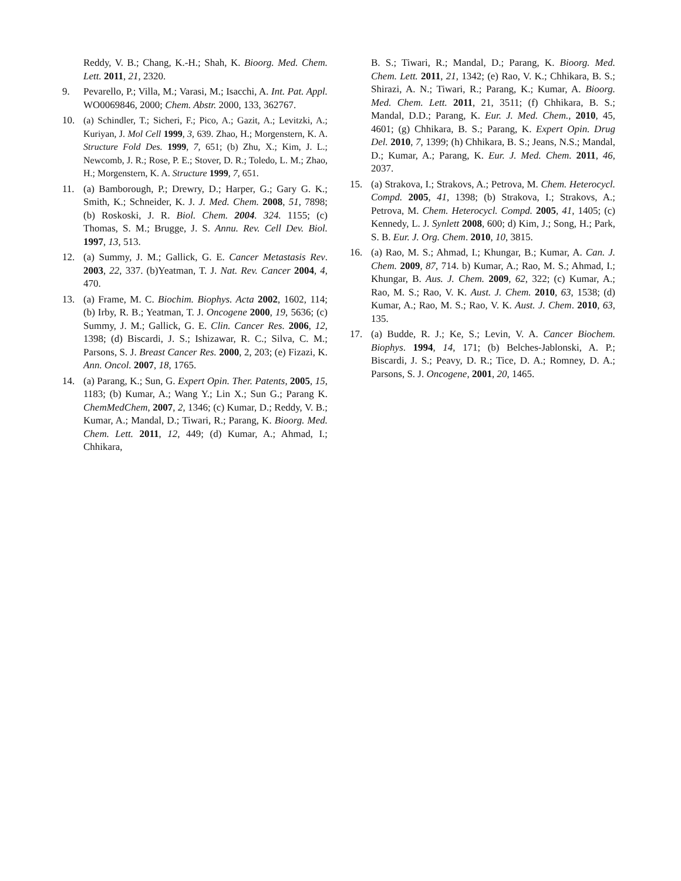Reddy, V. B.; Chang, K.-H.; Shah, K. Bioorg. Med. Chem. Lett. 2011, 21, 2320.
9. Pevarello, P.; Villa, M.; Varasi, M.; Isacchi, A. Int. Pat. Appl. WO0069846, 2000; Chem. Abstr. 2000, 133, 362767.
10. (a) Schindler, T.; Sicheri, F.; Pico, A.; Gazit, A.; Levitzki, A.; Kuriyan, J. Mol Cell 1999, 3, 639. Zhao, H.; Morgenstern, K. A. Structure Fold Des. 1999, 7, 651; (b) Zhu, X.; Kim, J. L.; Newcomb, J. R.; Rose, P. E.; Stover, D. R.; Toledo, L. M.; Zhao, H.; Morgenstern, K. A. Structure 1999, 7, 651.
11. (a) Bamborough, P.; Drewry, D.; Harper, G.; Gary G. K.; Smith, K.; Schneider, K. J. J. Med. Chem. 2008, 51, 7898; (b) Roskoski, J. R. Biol. Chem. 2004. 324. 1155; (c) Thomas, S. M.; Brugge, J. S. Annu. Rev. Cell Dev. Biol. 1997, 13, 513.
12. (a) Summy, J. M.; Gallick, G. E. Cancer Metastasis Rev. 2003, 22, 337. (b)Yeatman, T. J. Nat. Rev. Cancer 2004, 4, 470.
13. (a) Frame, M. C. Biochim. Biophys. Acta 2002, 1602, 114; (b) Irby, R. B.; Yeatman, T. J. Oncogene 2000, 19, 5636; (c) Summy, J. M.; Gallick, G. E. Clin. Cancer Res. 2006, 12, 1398; (d) Biscardi, J. S.; Ishizawar, R. C.; Silva, C. M.; Parsons, S. J. Breast Cancer Res. 2000, 2, 203; (e) Fizazi, K. Ann. Oncol. 2007, 18, 1765.
14. (a) Parang, K.; Sun, G. Expert Opin. Ther. Patents, 2005, 15, 1183; (b) Kumar, A.; Wang Y.; Lin X.; Sun G.; Parang K. ChemMedChem, 2007, 2, 1346; (c) Kumar, D.; Reddy, V. B.; Kumar, A.; Mandal, D.; Tiwari, R.; Parang, K. Bioorg. Med. Chem. Lett. 2011, 12, 449; (d) Kumar, A.; Ahmad, I.; Chhikara,
B. S.; Tiwari, R.; Mandal, D.; Parang, K. Bioorg. Med. Chem. Lett. 2011, 21, 1342; (e) Rao, V. K.; Chhikara, B. S.; Shirazi, A. N.; Tiwari, R.; Parang, K.; Kumar, A. Bioorg. Med. Chem. Lett. 2011, 21, 3511; (f) Chhikara, B. S.; Mandal, D.D.; Parang, K. Eur. J. Med. Chem., 2010, 45, 4601; (g) Chhikara, B. S.; Parang, K. Expert Opin. Drug Del. 2010, 7, 1399; (h) Chhikara, B. S.; Jeans, N.S.; Mandal, D.; Kumar, A.; Parang, K. Eur. J. Med. Chem. 2011, 46, 2037.
15. (a) Strakova, I.; Strakovs, A.; Petrova, M. Chem. Heterocycl. Compd. 2005, 41, 1398; (b) Strakova, I.; Strakovs, A.; Petrova, M. Chem. Heterocycl. Compd. 2005, 41, 1405; (c) Kennedy, L. J. Synlett 2008, 600; d) Kim, J.; Song, H.; Park, S. B. Eur. J. Org. Chem. 2010, 10, 3815.
16. (a) Rao, M. S.; Ahmad, I.; Khungar, B.; Kumar, A. Can. J. Chem. 2009, 87, 714. b) Kumar, A.; Rao, M. S.; Ahmad, I.; Khungar, B. Aus. J. Chem. 2009, 62, 322; (c) Kumar, A.; Rao, M. S.; Rao, V. K. Aust. J. Chem. 2010, 63, 1538; (d) Kumar, A.; Rao, M. S.; Rao, V. K. Aust. J. Chem. 2010, 63, 135.
17. (a) Budde, R. J.; Ke, S.; Levin, V. A. Cancer Biochem. Biophys. 1994, 14, 171; (b) Belches-Jablonski, A. P.; Biscardi, J. S.; Peavy, D. R.; Tice, D. A.; Romney, D. A.; Parsons, S. J. Oncogene, 2001, 20, 1465.